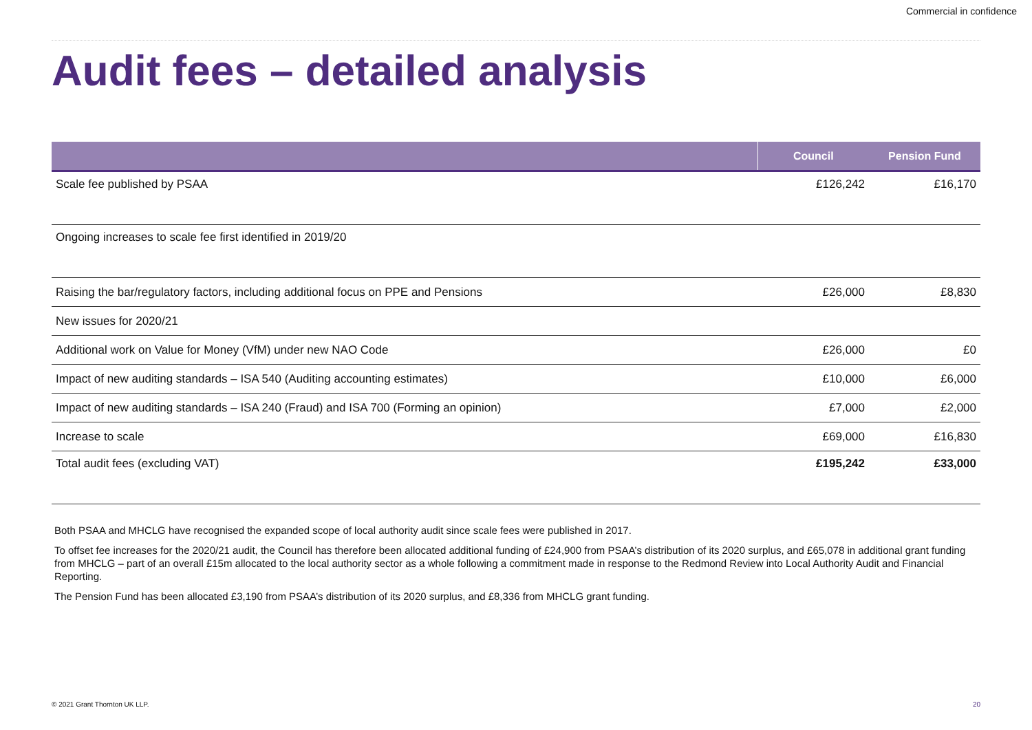Commercial in confidence
Audit fees – detailed analysis
| | Council | Pension Fund |
| --- | --- | --- |
| Scale fee published by PSAA | £126,242 | £16,170 |
| Ongoing increases to scale fee first identified in 2019/20 | | |
| Raising the bar/regulatory factors, including additional focus on PPE and Pensions | £26,000 | £8,830 |
| New issues for 2020/21 | | |
| Additional work on Value for Money (VfM) under new NAO Code | £26,000 | £0 |
| Impact of new auditing standards – ISA 540 (Auditing accounting estimates) | £10,000 | £6,000 |
| Impact of new auditing standards – ISA 240 (Fraud) and ISA 700 (Forming an opinion) | £7,000 | £2,000 |
| Increase to scale | £69,000 | £16,830 |
| Total audit fees (excluding VAT) | £195,242 | £33,000 |
Both PSAA and MHCLG have recognised the expanded scope of local authority audit since scale fees were published in 2017.
To offset fee increases for the 2020/21 audit, the Council has therefore been allocated additional funding of £24,900 from PSAA’s distribution of its 2020 surplus, and £65,078 in additional grant funding from MHCLG – part of an overall £15m allocated to the local authority sector as a whole following a commitment made in response to the Redmond Review into Local Authority Audit and Financial Reporting.
The Pension Fund has been allocated £3,190 from PSAA’s distribution of its 2020 surplus, and £8,336 from MHCLG grant funding.
© 2021 Grant Thornton UK LLP. 20